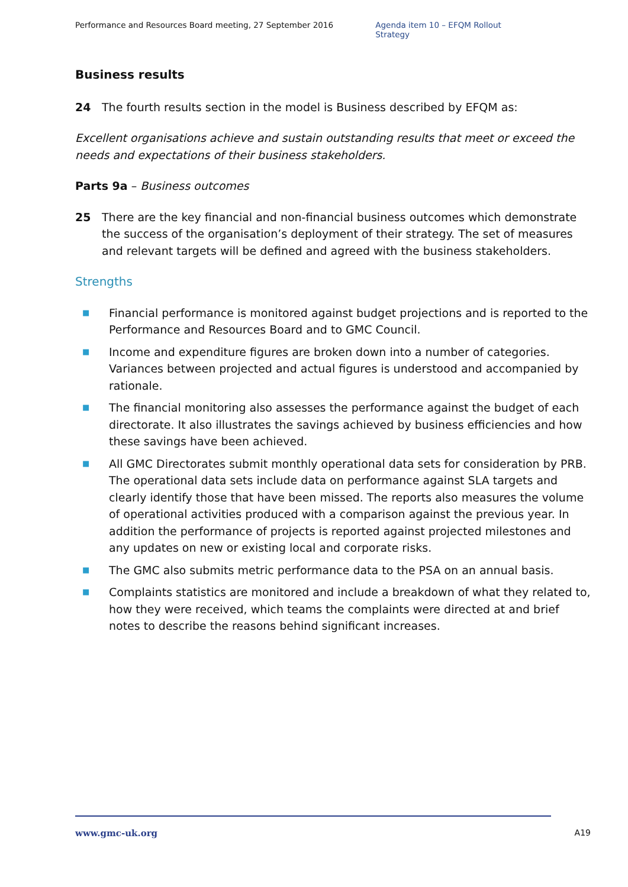Performance and Resources Board meeting, 27 September 2016 Agenda item 10 – EFQM Rollout Strategy
Business results
24 The fourth results section in the model is Business described by EFQM as:
Excellent organisations achieve and sustain outstanding results that meet or exceed the needs and expectations of their business stakeholders.
Parts 9a – Business outcomes
25 There are the key financial and non-financial business outcomes which demonstrate the success of the organisation’s deployment of their strategy. The set of measures and relevant targets will be defined and agreed with the business stakeholders.
Strengths
■ Financial performance is monitored against budget projections and is reported to the Performance and Resources Board and to GMC Council.
■ Income and expenditure figures are broken down into a number of categories. Variances between projected and actual figures is understood and accompanied by rationale.
■ The financial monitoring also assesses the performance against the budget of each directorate. It also illustrates the savings achieved by business efficiencies and how these savings have been achieved.
■ All GMC Directorates submit monthly operational data sets for consideration by PRB. The operational data sets include data on performance against SLA targets and clearly identify those that have been missed. The reports also measures the volume of operational activities produced with a comparison against the previous year. In addition the performance of projects is reported against projected milestones and any updates on new or existing local and corporate risks.
■ The GMC also submits metric performance data to the PSA on an annual basis.
■ Complaints statistics are monitored and include a breakdown of what they related to, how they were received, which teams the complaints were directed at and brief notes to describe the reasons behind significant increases.
www.gmc-uk.org A19